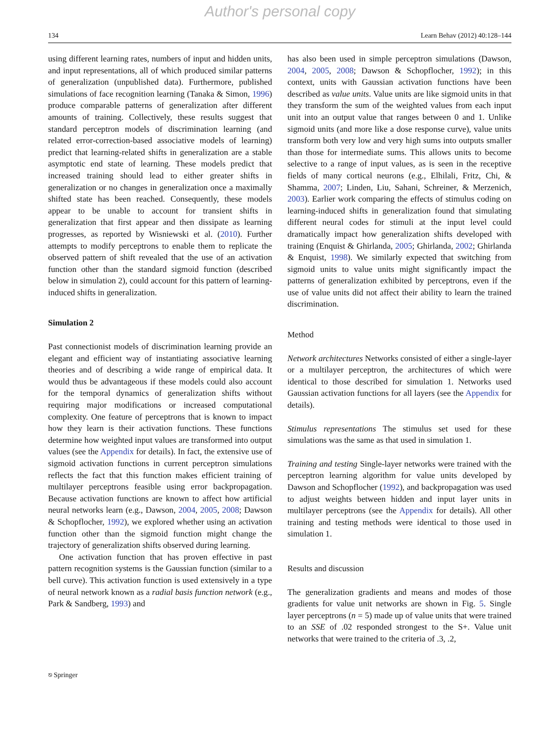Author's personal copy
134 Learn Behav (2012) 40:128–144
using different learning rates, numbers of input and hidden units, and input representations, all of which produced similar patterns of generalization (unpublished data). Furthermore, published simulations of face recognition learning (Tanaka & Simon, 1996) produce comparable patterns of generalization after different amounts of training. Collectively, these results suggest that standard perceptron models of discrimination learning (and related error-correction-based associative models of learning) predict that learning-related shifts in generalization are a stable asymptotic end state of learning. These models predict that increased training should lead to either greater shifts in generalization or no changes in generalization once a maximally shifted state has been reached. Consequently, these models appear to be unable to account for transient shifts in generalization that first appear and then dissipate as learning progresses, as reported by Wisniewski et al. (2010). Further attempts to modify perceptrons to enable them to replicate the observed pattern of shift revealed that the use of an activation function other than the standard sigmoid function (described below in simulation 2), could account for this pattern of learning-induced shifts in generalization.
Simulation 2
Past connectionist models of discrimination learning provide an elegant and efficient way of instantiating associative learning theories and of describing a wide range of empirical data. It would thus be advantageous if these models could also account for the temporal dynamics of generalization shifts without requiring major modifications or increased computational complexity. One feature of perceptrons that is known to impact how they learn is their activation functions. These functions determine how weighted input values are transformed into output values (see the Appendix for details). In fact, the extensive use of sigmoid activation functions in current perceptron simulations reflects the fact that this function makes efficient training of multilayer perceptrons feasible using error backpropagation. Because activation functions are known to affect how artificial neural networks learn (e.g., Dawson, 2004, 2005, 2008; Dawson & Schopflocher, 1992), we explored whether using an activation function other than the sigmoid function might change the trajectory of generalization shifts observed during learning.
One activation function that has proven effective in past pattern recognition systems is the Gaussian function (similar to a bell curve). This activation function is used extensively in a type of neural network known as a radial basis function network (e.g., Park & Sandberg, 1993) and
has also been used in simple perceptron simulations (Dawson, 2004, 2005, 2008; Dawson & Schopflocher, 1992); in this context, units with Gaussian activation functions have been described as value units. Value units are like sigmoid units in that they transform the sum of the weighted values from each input unit into an output value that ranges between 0 and 1. Unlike sigmoid units (and more like a dose response curve), value units transform both very low and very high sums into outputs smaller than those for intermediate sums. This allows units to become selective to a range of input values, as is seen in the receptive fields of many cortical neurons (e.g., Elhilali, Fritz, Chi, & Shamma, 2007; Linden, Liu, Sahani, Schreiner, & Merzenich, 2003). Earlier work comparing the effects of stimulus coding on learning-induced shifts in generalization found that simulating different neural codes for stimuli at the input level could dramatically impact how generalization shifts developed with training (Enquist & Ghirlanda, 2005; Ghirlanda, 2002; Ghirlanda & Enquist, 1998). We similarly expected that switching from sigmoid units to value units might significantly impact the patterns of generalization exhibited by perceptrons, even if the use of value units did not affect their ability to learn the trained discrimination.
Method
Network architectures Networks consisted of either a single-layer or a multilayer perceptron, the architectures of which were identical to those described for simulation 1. Networks used Gaussian activation functions for all layers (see the Appendix for details).
Stimulus representations The stimulus set used for these simulations was the same as that used in simulation 1.
Training and testing Single-layer networks were trained with the perceptron learning algorithm for value units developed by Dawson and Schopflocher (1992), and backpropagation was used to adjust weights between hidden and input layer units in multilayer perceptrons (see the Appendix for details). All other training and testing methods were identical to those used in simulation 1.
Results and discussion
The generalization gradients and means and modes of those gradients for value unit networks are shown in Fig. 5. Single layer perceptrons (n = 5) made up of value units that were trained to an SSE of .02 responded strongest to the S+. Value unit networks that were trained to the criteria of .3, .2,
⎋ Springer